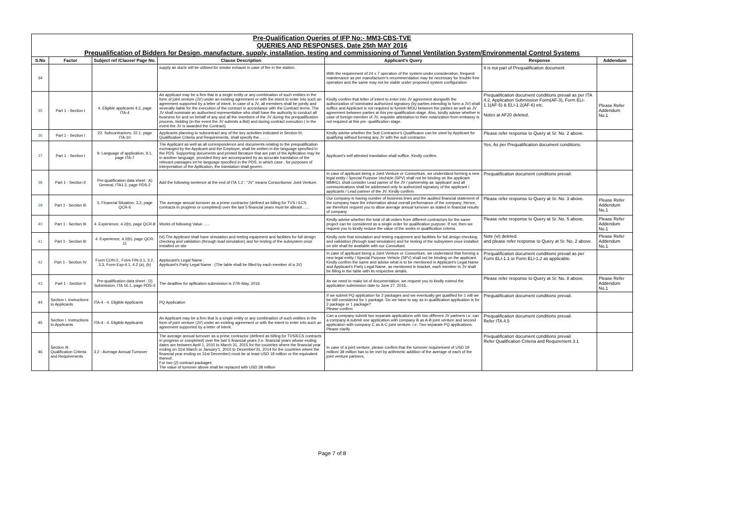Pre-Qualification Queries of IFP No:- MM3-CBS-TVE
QUERIES AND RESPONSES, Date 25th MAY 2016
Prequalification of Bidders for Design, manufacture, supply, installation, testing and commissioning of Tunnel Ventilation System/Environmental Control Systems
| S.No | Factor | Subject ref /Clause/ Page No. | Clause Description | Applicant's Query | Response | Addendum |
| --- | --- | --- | --- | --- | --- | --- |
| 34 | | | supply air ducts will be utilised for smoke exhaust in case of fire in the station. | With the requirement of 24 x 7 operation of the system under consideration, frequent maintenance as per manufacturer's recommendation may be necessary for trouble free operation and the same may not be viable under proposed system configuration | It is not part of Prequalification document | |
| 35 | Part 1 - Section I | 4. Eligible applicants 4.2, page ITA-4 | An applicant may be a firm that is a single entity or any combination of such entities in the form of joint venture (JV) under an existing agreement or with the intent to enter into such an agreement supported by a letter of intent. In case of a JV, all members shall be jointly and severally liable for the execution of the contract in accordance with the Contract terms. The JV shall nominate an authorised representative who shall have the authority to conduct all business for and on behalf of any and all the members of the JV during the prequalification process, bidding (in the event the JV submits a Bid) and during contract execution ( in the event the JV is awarded the Contract) | Kindly confirm that letter of intent to enter into JV agreement alongwith the authorization of nominated authorized signatory (by parties intending to form a JV) shall suffice and Applicant is not required to furnish MOU between the parties as well as JV agreement between parties at this pre-qualification stage. Also, kindly advise whether in case of foreign member of JV, requisite attestation to their notarization from embassy is not required at this pre -qualification stage. | Prequalification document conditions prevail as per ITA 4.2, Application Submission Form(AF-3), Form ELI-1.1(AF-5) & ELI-1.2(AF-6) etc. Notes at AF20 deleted. | Please Refer Addendum No.1 |
| 36 | Part 1 - Section I | 22. Subcontractors, 22.1, page ITA-10 | Applicants planning to subcontract any of the key activities indicated in Section III, Qualification Criteria and Requirements, shall specify the…….. | Kindly advise whether the Sub Contractor's Qualificaion can be used by Applicant for qualifying without forming any JV with the sub contractor. | Please refer response to Query at Sr. No. 2 above. | |
| 37 | Part 1 - Section I | 9. Language of application, 9.1, page ITA-7 | The Applicant as well as all correspondence and documents relating to the prequalification exchanged by the Applicant and the Employer, shall be written in the language specified in the PDS. Supporting documents and printed literature that are part of the Apllication may be in another language, provided they are accompanied by an accurate translation of the relevant passages int he language specified in the PDS, in which case , for purposes of interpretation of the Apllication, the translation shall govern. | Applicant's self attested translation shall suffice. Kindly confirm. | Yes, As per Prequalification document conditions. | |
| 38 | Part 1 - Section II | Pre-qualification data sheet : A) General, ITA1.2, page PDS-2 | Add the following sentence at the end of ITA 1.2 : "JV" means Consortiumor Joint Venture. | In case of applicant being a Joint Venture or Consortium, we understand forming a new legal entity / Special Purpose Vechicle (SPV) shall not be binding on the applicant. MMRCL shall consider Lead pamer of the JV / partnership as 'applicant' and all communications shall be addressed only to authorized signatory of the applicant / applicants / Lead partner of the JV. Kindly confirm. | Prequalification document conditions prevail. | |
| 39 | Part 1 - Section III | 3. Financial Situation, 3.2, page QCR-6 | The average annual turnover as a prime contractor (defined as billing for TVS / ECS contracts in progress or completed) over the last 5 financial years must be atleast…… | Our company is having number of business lines and the audited financial statement of the company have the information about overall performance of the company. Hence, we therefore request you to allow average annual turnover as stated in financial results of company | Please refer response to Query at Sr. No. 3 above. | Please Refer Addendum No.1 |
| 40 | Part 1 - Section III | 4. Experience, 4.2(b), page QCR-8 | Works of following Value ….. | Kindly advise whether the total of all orders from different contractors for the same project can be considered as a single order for qualification purpose. If not, then we request you to kindly reduce the value of the works in qualification criteria. | Please refer response to Query at Sr. No. 5 above. | Please Refer Addendum No.1 |
| 41 | Part 1 - Section III | 4. Experience, 4.2(b), page QCR-11 | (vi) The Applicant shall have simulation and testing equipment and facilities for full design checking and validation (through load simulation) and for testing of the subsystem once installed on site | Kindly note that simulation and testing equipment and facilities for full design checking and validation (through load simulation) and for testing of the subsystem once installed on site shall be available with our Consultant. | Note (vi) deleted. and please refer response to Query at Sr. No. 2 above. | Please Refer Addendum No.1 |
| 42 | Part 1 - Section IV | Form CON-2., Form FIN-3.1, 3.2, 3.3, Form Exp-4.1, 4.2 (a), (b) | Applucant's Legal Name : Applicant's Party Legal Name : (The table shall be filled by each member of a JV) | In case of applicant being a Joint Venture or Consortium, we understand that forming a new legal entity / Special Purpose Vehicle (SPV) shall not be binding on the applicant. Kindly confirm the same and advise what is to be mentioned in Applicant's Legal Name and Applicant's Party Legal Name, as mentioned in bracket, each member in JV shall be filling in the table with its respective details. | Prequalification document conditions prevail as per Form ELI-1.1 or Form ELI-1.2 as applicable. | |
| 43 | Part 1 - Section II | Pre-qualification data sheet : D) Submission, ITA 16.1, page PDS-3 | The deadline for apllication submission is 27th May, 2016 | As we need to make lot of documentation, we request you to kindly extend the application submission date to June 27, 2016.. | Please refer response to Query at Sr. No. 8 above. | Please Refer Addendum No.1 |
| 44 | Section I. Instructions to Applicants | ITA-4 - 4. Eligible Applicants | PQ Application | If we submit PQ application for 2 packages and we eventually get qualified for 1 will we be still considered for 1 package. Do we have to say as in qualification application is for 2 package or 1 package? Please confirm | Prequalification document conditions prevail. | |
| 45 | Section I. Instructions to Applicants | ITA-4 - 4. Eligible Applicants | An Applicant may be a firm that is a single entity or any combination of such entities in the form of joint venture (JV) under an existing agreement or with the intent to enter into such an agreement supported by a letter of intent. | Can a company submit two separate applications with two different JV partners i.e. can a company A submit one application with company B as A-B joint venture and second application with company C as A-C joint venture. i.e. Two separate PQ applications. Please clarify | Prequalification document conditions prevail. Refer ITA 4.5 | |
| 46 | Section III. Qualification Criteria and Requirements | 3.2 - Average Annual Turnover | The average annual turnover as a prime contractor (defined as billing for TVS/ECS contracts in progress or completed) over the last 5 financial years (i.e. financial years whose ending dates are between April 1, 2010 to March 31, 2015 for the countries where the financial year ending on 31st March or January'1, 2010 to December'31, 2014 for the countries where the financial year ending on 31st December) must be at least USD 19 million or the equivalent thereof. For two (2) contract packages The value of turnover above shall be replaced with USD 38 million | In case of a joint venture, please confirm that the turnover requirement of USD 19 million/ 38 million has to be met by arithmetic addition of the average of each of the joint venture partners. | Prequalification document conditions prevail. Refer Qualification Criteria and Requirement 3.1 | |
Page 7 of 8